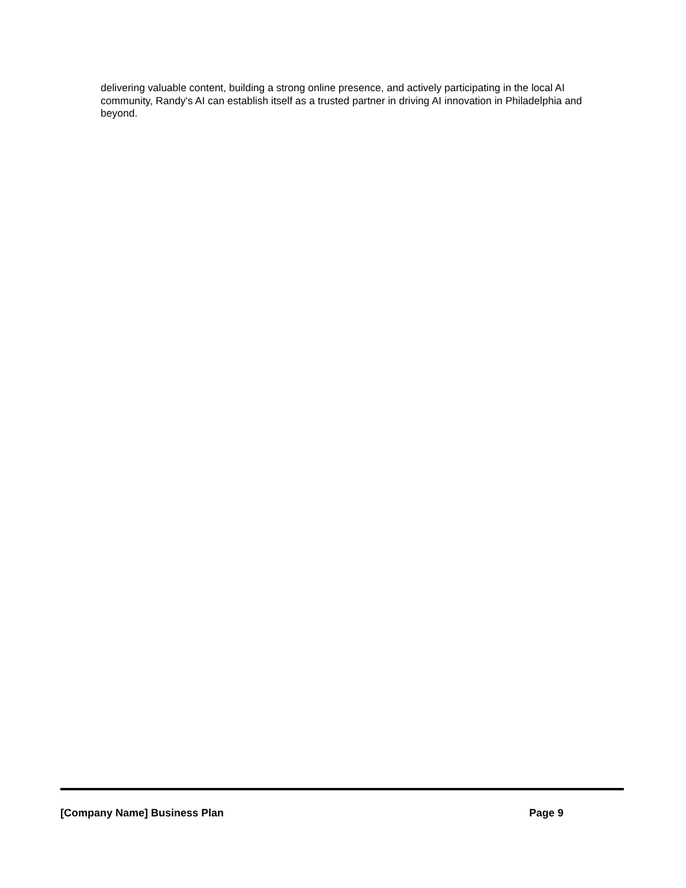delivering valuable content, building a strong online presence, and actively participating in the local AI community, Randy's AI can establish itself as a trusted partner in driving AI innovation in Philadelphia and beyond.
[Company Name] Business Plan Page 9